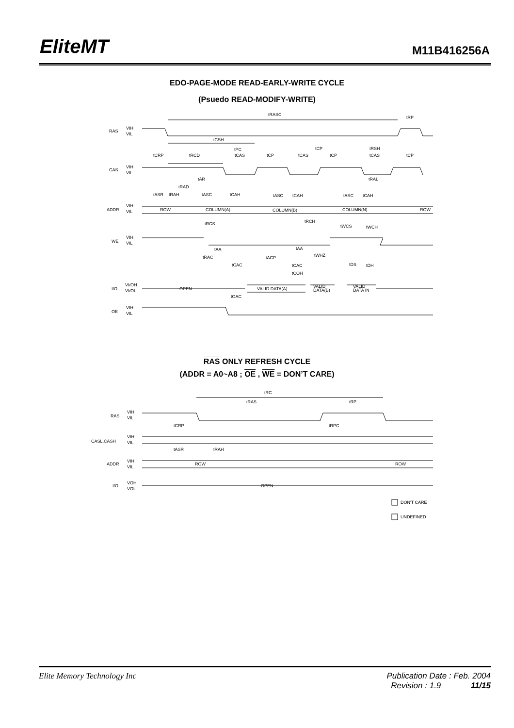EliteMT
M11B416256A
EDO-PAGE-MODE READ-EARLY-WRITE CYCLE
(Psuedo READ-MODIFY-WRITE)
RAS
VIH
VIL
CAS
VIH
VIL
ADDR
VIH
VIL
WE
VIH
VIL
I/O
VI/OH
VI/OL
OE
VIH
VIL
tRASC
tRP
tCSH
tPC
tCP
tRSH
tCRP
tRCD
tCAS
tCP
tCAS
tCP
tCAS
tCP
tAR
tRAL
tRAD
tASR
tRAH
tASC
tCAH
tASC
tCAH
tASC
tCAH
ROW
COLUMN(A)
COLUMN(B)
COLUMN(N)
ROW
tRCH
tRCS
tWCS
tWCH
tAA
tAA
tRAC
tACP
tWHZ
tCAC
tCAC
tDS
tDH
tCOH
OPEN
VALID DATA(A)
VALID
DATA(B)
VALID
DATA IN
tOAC
RAS ONLY REFRESH CYCLE
(ADDR = A0~A8 ; OE , WE = DON’T CARE)
tRC
tRAS
tRP
RAS
VIH
VIL
tCRP
tRPC
CASL,CASH
VIH
VIL
tASR
tRAH
ADDR
VIH
VIL
ROW
ROW
I/O
VOH
VOL
OPEN
DON'T CARE
UNDEFINED
Elite Memory Technology Inc Publication Date : Feb. 2004
Revision : 1.9 11/15